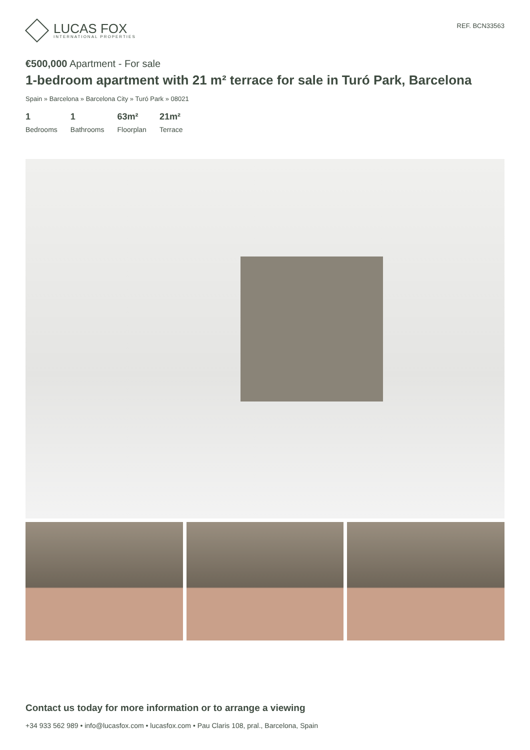LUCAS FOX
INTERNATIONAL PROPERTIES
REF. BCN33563
€500,000 Apartment - For sale
1-bedroom apartment with 21 m² terrace for sale in Turó Park, Barcelona
Spain » Barcelona » Barcelona City » Turó Park » 08021
1
Bedrooms
1
Bathrooms
63m²
Floorplan
21m²
Terrace
Contact us today for more information or to arrange a viewing
+34 933 562 989 • info@lucasfox.com • lucasfox.com • Pau Claris 108, pral., Barcelona, Spain